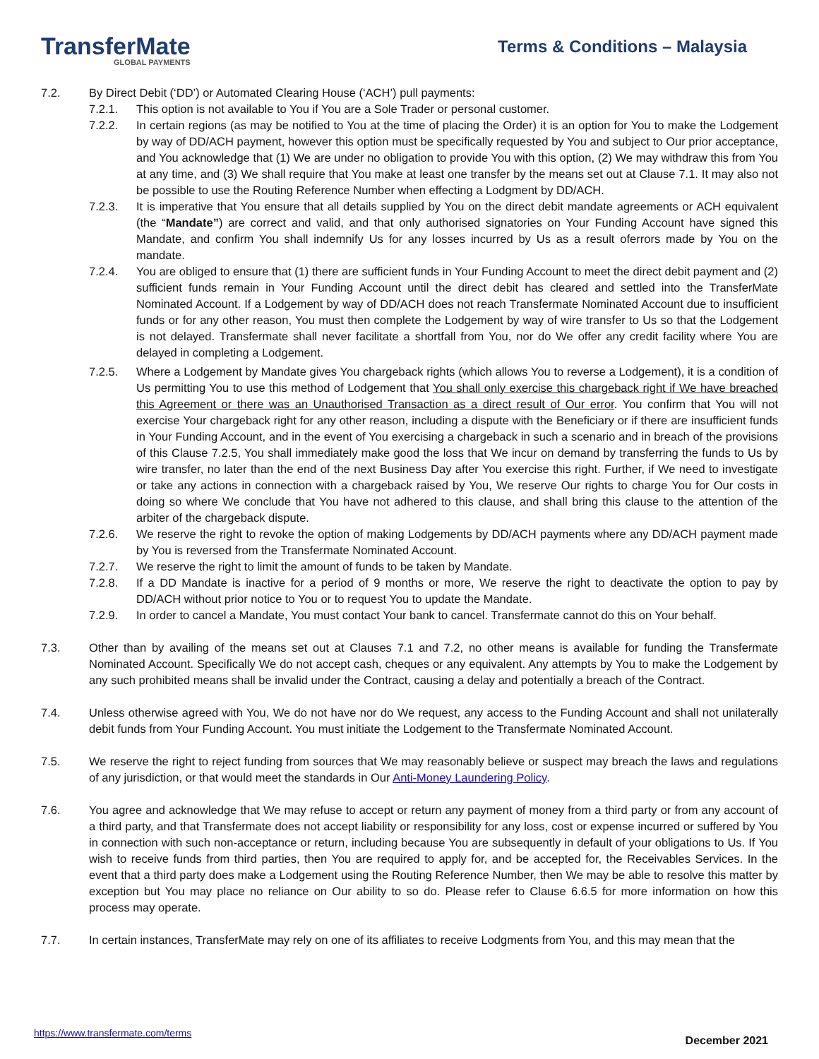TransferMate
GLOBAL PAYMENTS
Terms & Conditions – Malaysia
7.2. By Direct Debit (‘DD’) or Automated Clearing House (‘ACH’) pull payments:
7.2.1. This option is not available to You if You are a Sole Trader or personal customer.
7.2.2. In certain regions (as may be notified to You at the time of placing the Order) it is an option for You to make the Lodgement by way of DD/ACH payment, however this option must be specifically requested by You and subject to Our prior acceptance, and You acknowledge that (1) We are under no obligation to provide You with this option, (2) We may withdraw this from You at any time, and (3) We shall require that You make at least one transfer by the means set out at Clause 7.1. It may also not be possible to use the Routing Reference Number when effecting a Lodgment by DD/ACH.
7.2.3. It is imperative that You ensure that all details supplied by You on the direct debit mandate agreements or ACH equivalent (the “Mandate”) are correct and valid, and that only authorised signatories on Your Funding Account have signed this Mandate, and confirm You shall indemnify Us for any losses incurred by Us as a result oferrors made by You on the mandate.
7.2.4. You are obliged to ensure that (1) there are sufficient funds in Your Funding Account to meet the direct debit payment and (2) sufficient funds remain in Your Funding Account until the direct debit has cleared and settled into the TransferMate Nominated Account. If a Lodgement by way of DD/ACH does not reach Transfermate Nominated Account due to insufficient funds or for any other reason, You must then complete the Lodgement by way of wire transfer to Us so that the Lodgement is not delayed. Transfermate shall never facilitate a shortfall from You, nor do We offer any credit facility where You are delayed in completing a Lodgement.
7.2.5. Where a Lodgement by Mandate gives You chargeback rights (which allows You to reverse a Lodgement), it is a condition of Us permitting You to use this method of Lodgement that You shall only exercise this chargeback right if We have breached this Agreement or there was an Unauthorised Transaction as a direct result of Our error. You confirm that You will not exercise Your chargeback right for any other reason, including a dispute with the Beneficiary or if there are insufficient funds in Your Funding Account, and in the event of You exercising a chargeback in such a scenario and in breach of the provisions of this Clause 7.2.5, You shall immediately make good the loss that We incur on demand by transferring the funds to Us by wire transfer, no later than the end of the next Business Day after You exercise this right. Further, if We need to investigate or take any actions in connection with a chargeback raised by You, We reserve Our rights to charge You for Our costs in doing so where We conclude that You have not adhered to this clause, and shall bring this clause to the attention of the arbiter of the chargeback dispute.
7.2.6. We reserve the right to revoke the option of making Lodgements by DD/ACH payments where any DD/ACH payment made by You is reversed from the Transfermate Nominated Account.
7.2.7. We reserve the right to limit the amount of funds to be taken by Mandate.
7.2.8. If a DD Mandate is inactive for a period of 9 months or more, We reserve the right to deactivate the option to pay by DD/ACH without prior notice to You or to request You to update the Mandate.
7.2.9. In order to cancel a Mandate, You must contact Your bank to cancel. Transfermate cannot do this on Your behalf.
7.3. Other than by availing of the means set out at Clauses 7.1 and 7.2, no other means is available for funding the Transfermate Nominated Account. Specifically We do not accept cash, cheques or any equivalent. Any attempts by You to make the Lodgement by any such prohibited means shall be invalid under the Contract, causing a delay and potentially a breach of the Contract.
7.4. Unless otherwise agreed with You, We do not have nor do We request, any access to the Funding Account and shall not unilaterally debit funds from Your Funding Account. You must initiate the Lodgement to the Transfermate Nominated Account.
7.5. We reserve the right to reject funding from sources that We may reasonably believe or suspect may breach the laws and regulations of any jurisdiction, or that would meet the standards in Our Anti-Money Laundering Policy.
7.6. You agree and acknowledge that We may refuse to accept or return any payment of money from a third party or from any account of a third party, and that Transfermate does not accept liability or responsibility for any loss, cost or expense incurred or suffered by You in connection with such non-acceptance or return, including because You are subsequently in default of your obligations to Us. If You wish to receive funds from third parties, then You are required to apply for, and be accepted for, the Receivables Services. In the event that a third party does make a Lodgement using the Routing Reference Number, then We may be able to resolve this matter by exception but You may place no reliance on Our ability to so do. Please refer to Clause 6.6.5 for more information on how this process may operate.
7.7. In certain instances, TransferMate may rely on one of its affiliates to receive Lodgments from You, and this may mean that the
https://www.transfermate.com/terms December 2021